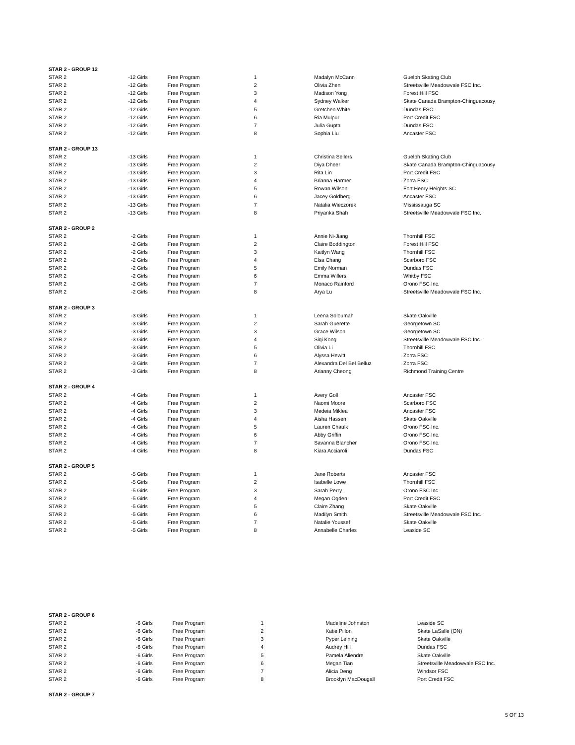| STAR 2 - GROUP 12 | | | | | |
| STAR 2 | -12 Girls | Free Program | 1 | Madalyn McCann | Guelph Skating Club |
| STAR 2 | -12 Girls | Free Program | 2 | Olivia Zhen | Streetsville Meadowvale FSC Inc. |
| STAR 2 | -12 Girls | Free Program | 3 | Madison Yong | Forest Hill FSC |
| STAR 2 | -12 Girls | Free Program | 4 | Sydney Walker | Skate Canada Brampton-Chinguacousy |
| STAR 2 | -12 Girls | Free Program | 5 | Gretchen White | Dundas FSC |
| STAR 2 | -12 Girls | Free Program | 6 | Ria Mulpur | Port Credit FSC |
| STAR 2 | -12 Girls | Free Program | 7 | Julia Gupta | Dundas FSC |
| STAR 2 | -12 Girls | Free Program | 8 | Sophia Liu | Ancaster FSC |
| STAR 2 - GROUP 13 | | | | | |
| STAR 2 | -13 Girls | Free Program | 1 | Christina Sellers | Guelph Skating Club |
| STAR 2 | -13 Girls | Free Program | 2 | Diya Dheer | Skate Canada Brampton-Chinguacousy |
| STAR 2 | -13 Girls | Free Program | 3 | Rita Lin | Port Credit FSC |
| STAR 2 | -13 Girls | Free Program | 4 | Brianna Harmer | Zorra FSC |
| STAR 2 | -13 Girls | Free Program | 5 | Rowan Wilson | Fort Henry Heights SC |
| STAR 2 | -13 Girls | Free Program | 6 | Jacey Goldberg | Ancaster FSC |
| STAR 2 | -13 Girls | Free Program | 7 | Natalia Wieczorek | Mississauga SC |
| STAR 2 | -13 Girls | Free Program | 8 | Priyanka Shah | Streetsville Meadowvale FSC Inc. |
| STAR 2 - GROUP 2 | | | | | |
| STAR 2 | -2 Girls | Free Program | 1 | Annie Ni-Jiang | Thornhill FSC |
| STAR 2 | -2 Girls | Free Program | 2 | Claire Boddington | Forest Hill FSC |
| STAR 2 | -2 Girls | Free Program | 3 | Kaitlyn Wang | Thornhill FSC |
| STAR 2 | -2 Girls | Free Program | 4 | Elsa Chang | Scarboro FSC |
| STAR 2 | -2 Girls | Free Program | 5 | Emily Norman | Dundas FSC |
| STAR 2 | -2 Girls | Free Program | 6 | Emma Willers | Whitby FSC |
| STAR 2 | -2 Girls | Free Program | 7 | Monaco Rainford | Orono FSC Inc. |
| STAR 2 | -2 Girls | Free Program | 8 | Arya Lu | Streetsville Meadowvale FSC Inc. |
| STAR 2 - GROUP 3 | | | | | |
| STAR 2 | -3 Girls | Free Program | 1 | Leena Soloumah | Skate Oakville |
| STAR 2 | -3 Girls | Free Program | 2 | Sarah Guerette | Georgetown SC |
| STAR 2 | -3 Girls | Free Program | 3 | Grace Wilson | Georgetown SC |
| STAR 2 | -3 Girls | Free Program | 4 | Siqi Kong | Streetsville Meadowvale FSC Inc. |
| STAR 2 | -3 Girls | Free Program | 5 | Olivia Li | Thornhill FSC |
| STAR 2 | -3 Girls | Free Program | 6 | Alyssa Hewitt | Zorra FSC |
| STAR 2 | -3 Girls | Free Program | 7 | Alexandra Del Bel Belluz | Zorra FSC |
| STAR 2 | -3 Girls | Free Program | 8 | Arianny Cheong | Richmond Training Centre |
| STAR 2 - GROUP 4 | | | | | |
| STAR 2 | -4 Girls | Free Program | 1 | Avery Goll | Ancaster FSC |
| STAR 2 | -4 Girls | Free Program | 2 | Naomi Moore | Scarboro FSC |
| STAR 2 | -4 Girls | Free Program | 3 | Medeia Miklea | Ancaster FSC |
| STAR 2 | -4 Girls | Free Program | 4 | Aisha Hassen | Skate Oakville |
| STAR 2 | -4 Girls | Free Program | 5 | Lauren Chaulk | Orono FSC Inc. |
| STAR 2 | -4 Girls | Free Program | 6 | Abby Griffin | Orono FSC Inc. |
| STAR 2 | -4 Girls | Free Program | 7 | Savanna Blancher | Orono FSC Inc. |
| STAR 2 | -4 Girls | Free Program | 8 | Kiara Acciaroli | Dundas FSC |
| STAR 2 - GROUP 5 | | | | | |
| STAR 2 | -5 Girls | Free Program | 1 | Jane Roberts | Ancaster FSC |
| STAR 2 | -5 Girls | Free Program | 2 | Isabelle Lowe | Thornhill FSC |
| STAR 2 | -5 Girls | Free Program | 3 | Sarah Perry | Orono FSC Inc. |
| STAR 2 | -5 Girls | Free Program | 4 | Megan Ogden | Port Credit FSC |
| STAR 2 | -5 Girls | Free Program | 5 | Claire Zhang | Skate Oakville |
| STAR 2 | -5 Girls | Free Program | 6 | Madilyn Smith | Streetsville Meadowvale FSC Inc. |
| STAR 2 | -5 Girls | Free Program | 7 | Natalie Youssef | Skate Oakville |
| STAR 2 | -5 Girls | Free Program | 8 | Annabelle Charles | Leaside SC |
| STAR 2 - GROUP 6 | | | | | |
| STAR 2 | -6 Girls | Free Program | 1 | Madeline Johnston | Leaside SC |
| STAR 2 | -6 Girls | Free Program | 2 | Katie Pillon | Skate LaSalle (ON) |
| STAR 2 | -6 Girls | Free Program | 3 | Pyper Leining | Skate Oakville |
| STAR 2 | -6 Girls | Free Program | 4 | Audrey Hill | Dundas FSC |
| STAR 2 | -6 Girls | Free Program | 5 | Pamela Aliendre | Skate Oakville |
| STAR 2 | -6 Girls | Free Program | 6 | Megan Tian | Streetsville Meadowvale FSC Inc. |
| STAR 2 | -6 Girls | Free Program | 7 | Alicia Deng | Windsor FSC |
| STAR 2 | -6 Girls | Free Program | 8 | Brooklyn MacDougall | Port Credit FSC |
| STAR 2 - GROUP 7 | | | | | |
5 OF 13